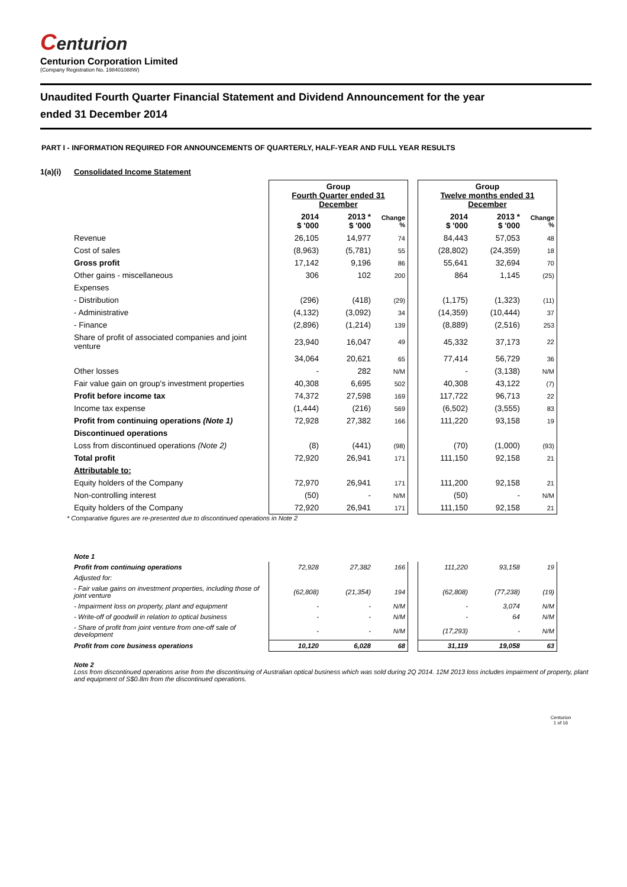Centurion
Centurion Corporation Limited
(Company Registration No. 198401088W)
Unaudited Fourth Quarter Financial Statement and Dividend Announcement for the year
ended 31 December 2014
PART I - INFORMATION REQUIRED FOR ANNOUNCEMENTS OF QUARTERLY, HALF-YEAR AND FULL YEAR RESULTS
1(a)(i) Consolidated Income Statement
| | Group Fourth Quarter ended 31 December | | | | Group Twelve months ended 31 December | | |
| --- | --- | --- | --- | --- | --- | --- | --- |
| | 2014 $ '000 | 2013 * $ '000 | Change % | | 2014 $ '000 | 2013 * $ '000 | Change % |
| Revenue | 26,105 | 14,977 | 74 | | 84,443 | 57,053 | 48 |
| Cost of sales | (8,963) | (5,781) | 55 | | (28,802) | (24,359) | 18 |
| Gross profit | 17,142 | 9,196 | 86 | | 55,641 | 32,694 | 70 |
| Other gains - miscellaneous | 306 | 102 | 200 | | 864 | 1,145 | (25) |
| Expenses | | | | | | | |
| - Distribution | (296) | (418) | (29) | | (1,175) | (1,323) | (11) |
| - Administrative | (4,132) | (3,092) | 34 | | (14,359) | (10,444) | 37 |
| - Finance | (2,896) | (1,214) | 139 | | (8,889) | (2,516) | 253 |
| Share of profit of associated companies and joint venture | 23,940 | 16,047 | 49 | | 45,332 | 37,173 | 22 |
| | 34,064 | 20,621 | 65 | | 77,414 | 56,729 | 36 |
| Other losses | - | 282 | N/M | | - | (3,138) | N/M |
| Fair value gain on group's investment properties | 40,308 | 6,695 | 502 | | 40,308 | 43,122 | (7) |
| Profit before income tax | 74,372 | 27,598 | 169 | | 117,722 | 96,713 | 22 |
| Income tax expense | (1,444) | (216) | 569 | | (6,502) | (3,555) | 83 |
| Profit from continuing operations (Note 1) | 72,928 | 27,382 | 166 | | 111,220 | 93,158 | 19 |
| Discontinued operations | | | | | | | |
| Loss from discontinued operations (Note 2) | (8) | (441) | (98) | | (70) | (1,000) | (93) |
| Total profit | 72,920 | 26,941 | 171 | | 111,150 | 92,158 | 21 |
| Attributable to: | | | | | | | |
| Equity holders of the Company | 72,970 | 26,941 | 171 | | 111,200 | 92,158 | 21 |
| Non-controlling interest | (50) | - | N/M | | (50) | - | N/M |
| Equity holders of the Company | 72,920 | 26,941 | 171 | | 111,150 | 92,158 | 21 |
* Comparative figures are re-presented due to discontinued operations in Note 2
| Note 1 | | | | | | | |
| Profit from continuing operations | 72,928 | 27,382 | 166 | | 111,220 | 93,158 | 19 |
| Adjusted for: | | | | | | | |
| - Fair value gains on investment properties, including those of joint venture | (62,808) | (21,354) | 194 | | (62,808) | (77,238) | (19) |
| - Impairment loss on property, plant and equipment | - | - | N/M | | - | 3,074 | N/M |
| - Write-off of goodwill in relation to optical business | - | - | N/M | | - | 64 | N/M |
| - Share of profit from joint venture from one-off sale of development | - | - | N/M | | (17,293) | - | N/M |
| Profit from core business operations | 10,120 | 6,028 | 68 | | 31,119 | 19,058 | 63 |
Note 2
Loss from discontinued operations arise from the discontinuing of Australian optical business which was sold during 2Q 2014. 12M 2013 loss includes impairment of property, plant and equipment of S$0.8m from the discontinued operations.
Centurion
1 of 16